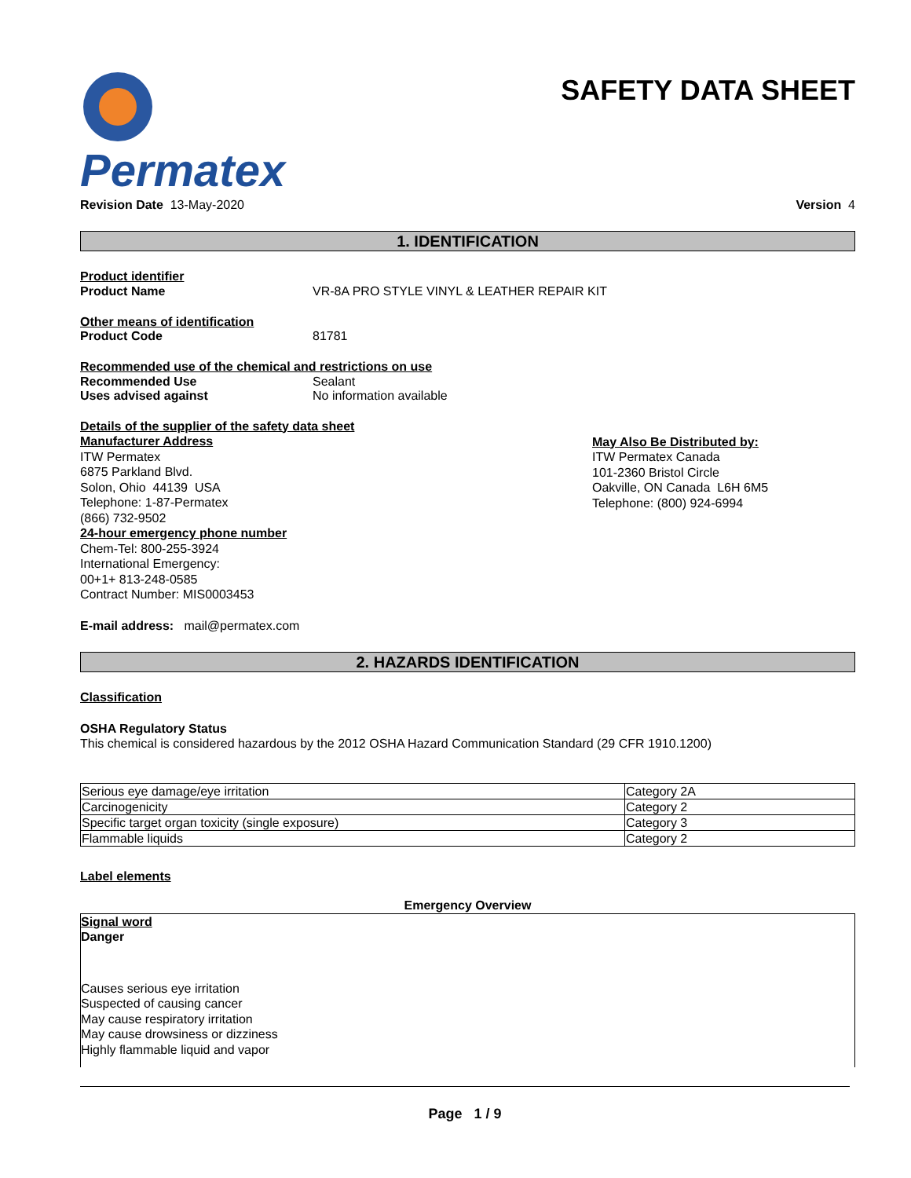Permatex
SAFETY DATA SHEET
Revision Date 13-May-2020 Version 4
1. IDENTIFICATION
Product identifier
Product Name VR-8A PRO STYLE VINYL & LEATHER REPAIR KIT
Other means of identification
Product Code 81781
Recommended use of the chemical and restrictions on use
Recommended Use Sealant
Uses advised against No information available
Details of the supplier of the safety data sheet
Manufacturer Address
ITW Permatex
6875 Parkland Blvd.
Solon, Ohio 44139 USA
Telephone: 1-87-Permatex
(866) 732-9502
24-hour emergency phone number
Chem-Tel: 800-255-3924
International Emergency:
00+1+ 813-248-0585
Contract Number: MIS0003453
May Also Be Distributed by:
ITW Permatex Canada
101-2360 Bristol Circle
Oakville, ON Canada L6H 6M5
Telephone: (800) 924-6994
E-mail address: mail@permatex.com
2. HAZARDS IDENTIFICATION
Classification
OSHA Regulatory Status
This chemical is considered hazardous by the 2012 OSHA Hazard Communication Standard (29 CFR 1910.1200)
| Serious eye damage/eye irritation | Category 2A |
| Carcinogenicity | Category 2 |
| Specific target organ toxicity (single exposure) | Category 3 |
| Flammable liquids | Category 2 |
Label elements
Emergency Overview
Signal word
Danger
Causes serious eye irritation
Suspected of causing cancer
May cause respiratory irritation
May cause drowsiness or dizziness
Highly flammable liquid and vapor
Page 1 / 9